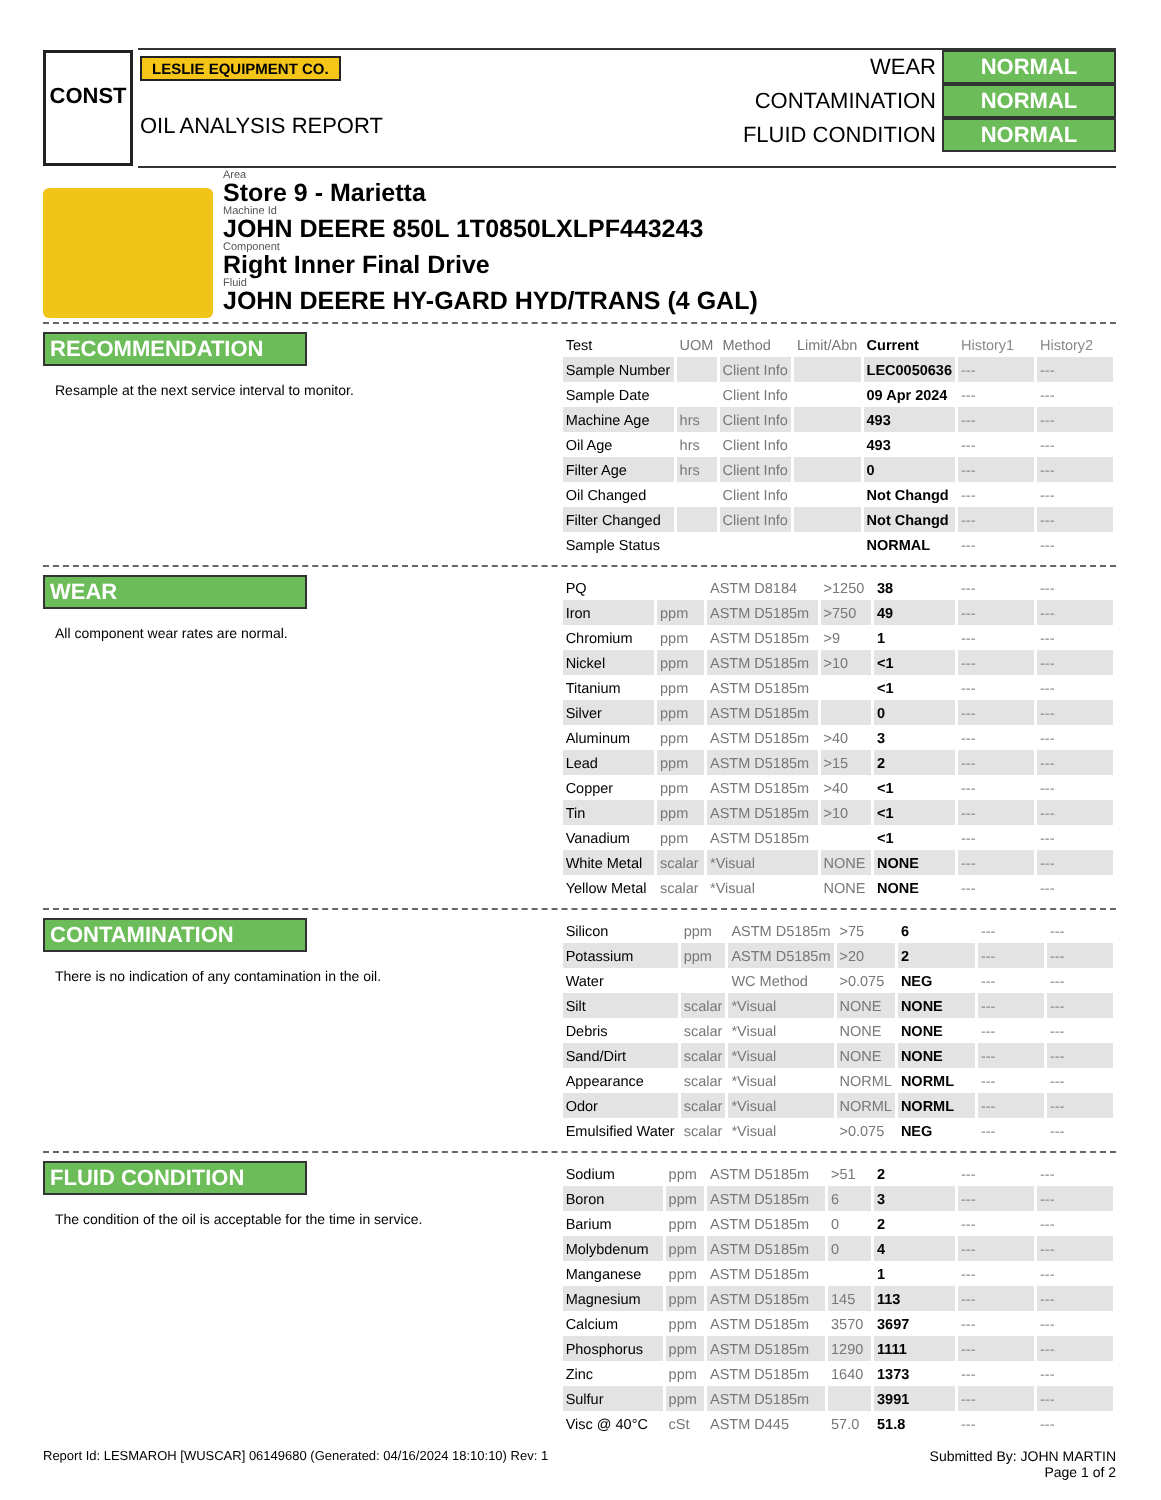CONST
LESLIE EQUIPMENT CO.
OIL ANALYSIS REPORT
WEAR NORMAL
CONTAMINATION NORMAL
FLUID CONDITION NORMAL
Area
Store 9 - Marietta
Machine Id
JOHN DEERE 850L 1T0850LXLPF443243
Component
Right Inner Final Drive
Fluid
JOHN DEERE HY-GARD HYD/TRANS (4 GAL)
RECOMMENDATION
Resample at the next service interval to monitor.
| Test | UOM | Method | Limit/Abn | Current | History1 | History2 |
| --- | --- | --- | --- | --- | --- | --- |
| Sample Number | | Client Info | | LEC0050636 | --- | --- |
| Sample Date | | Client Info | | 09 Apr 2024 | --- | --- |
| Machine Age | hrs | Client Info | | 493 | --- | --- |
| Oil Age | hrs | Client Info | | 493 | --- | --- |
| Filter Age | hrs | Client Info | | 0 | --- | --- |
| Oil Changed | | Client Info | | Not Changd | --- | --- |
| Filter Changed | | Client Info | | Not Changd | --- | --- |
| Sample Status | | | | NORMAL | --- | --- |
WEAR
All component wear rates are normal.
| PQ | | ASTM D8184 | >1250 | 38 | --- | --- |
| Iron | ppm | ASTM D5185m | >750 | 49 | --- | --- |
| Chromium | ppm | ASTM D5185m | >9 | 1 | --- | --- |
| Nickel | ppm | ASTM D5185m | >10 | <1 | --- | --- |
| Titanium | ppm | ASTM D5185m | | <1 | --- | --- |
| Silver | ppm | ASTM D5185m | | 0 | --- | --- |
| Aluminum | ppm | ASTM D5185m | >40 | 3 | --- | --- |
| Lead | ppm | ASTM D5185m | >15 | 2 | --- | --- |
| Copper | ppm | ASTM D5185m | >40 | <1 | --- | --- |
| Tin | ppm | ASTM D5185m | >10 | <1 | --- | --- |
| Vanadium | ppm | ASTM D5185m | | <1 | --- | --- |
| White Metal | scalar | *Visual | NONE | NONE | --- | --- |
| Yellow Metal | scalar | *Visual | NONE | NONE | --- | --- |
CONTAMINATION
There is no indication of any contamination in the oil.
| Silicon | ppm | ASTM D5185m | >75 | 6 | --- | --- |
| Potassium | ppm | ASTM D5185m | >20 | 2 | --- | --- |
| Water | | WC Method | >0.075 | NEG | --- | --- |
| Silt | scalar | *Visual | NONE | NONE | --- | --- |
| Debris | scalar | *Visual | NONE | NONE | --- | --- |
| Sand/Dirt | scalar | *Visual | NONE | NONE | --- | --- |
| Appearance | scalar | *Visual | NORML | NORML | --- | --- |
| Odor | scalar | *Visual | NORML | NORML | --- | --- |
| Emulsified Water | scalar | *Visual | >0.075 | NEG | --- | --- |
FLUID CONDITION
The condition of the oil is acceptable for the time in service.
| Sodium | ppm | ASTM D5185m | >51 | 2 | --- | --- |
| Boron | ppm | ASTM D5185m | 6 | 3 | --- | --- |
| Barium | ppm | ASTM D5185m | 0 | 2 | --- | --- |
| Molybdenum | ppm | ASTM D5185m | 0 | 4 | --- | --- |
| Manganese | ppm | ASTM D5185m | | 1 | --- | --- |
| Magnesium | ppm | ASTM D5185m | 145 | 113 | --- | --- |
| Calcium | ppm | ASTM D5185m | 3570 | 3697 | --- | --- |
| Phosphorus | ppm | ASTM D5185m | 1290 | 1111 | --- | --- |
| Zinc | ppm | ASTM D5185m | 1640 | 1373 | --- | --- |
| Sulfur | ppm | ASTM D5185m | | 3991 | --- | --- |
| Visc @ 40°C | cSt | ASTM D445 | 57.0 | 51.8 | --- | --- |
Report Id: LESMAROH [WUSCAR] 06149680 (Generated: 04/16/2024 18:10:10) Rev: 1 Submitted By: JOHN MARTIN
Page 1 of 2